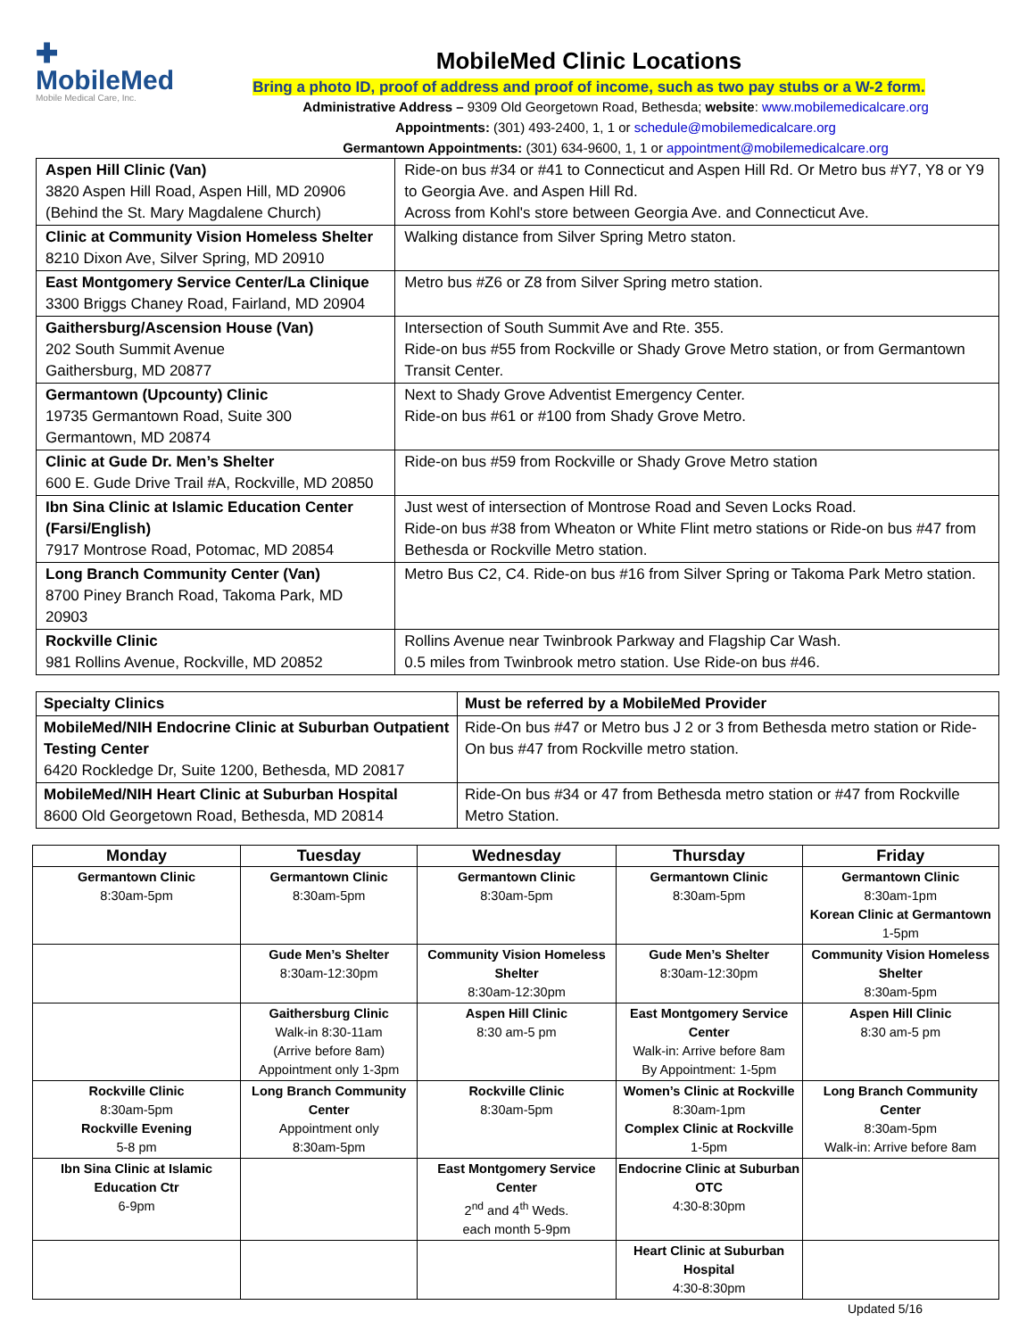✚
MobileMed
Mobile Medical Care, Inc.
MobileMed Clinic Locations
Bring a photo ID, proof of address and proof of income, such as two pay stubs or a W-2 form.
Administrative Address – 9309 Old Georgetown Road, Bethesda; website: www.mobilemedicalcare.org
Appointments: (301) 493-2400, 1, 1 or schedule@mobilemedicalcare.org
Germantown Appointments: (301) 634-9600, 1, 1 or appointment@mobilemedicalcare.org
| Aspen Hill Clinic (Van) 3820 Aspen Hill Road, Aspen Hill, MD 20906 (Behind the St. Mary Magdalene Church) | Ride-on bus #34 or #41 to Connecticut and Aspen Hill Rd. Or Metro bus #Y7, Y8 or Y9 to Georgia Ave. and Aspen Hill Rd. Across from Kohl's store between Georgia Ave. and Connecticut Ave. |
| Clinic at Community Vision Homeless Shelter 8210 Dixon Ave, Silver Spring, MD 20910 | Walking distance from Silver Spring Metro staton. |
| East Montgomery Service Center/La Clinique 3300 Briggs Chaney Road, Fairland, MD 20904 | Metro bus #Z6 or Z8 from Silver Spring metro station. |
| Gaithersburg/Ascension House (Van) 202 South Summit Avenue Gaithersburg, MD 20877 | Intersection of South Summit Ave and Rte. 355. Ride-on bus #55 from Rockville or Shady Grove Metro station, or from Germantown Transit Center. |
| Germantown (Upcounty) Clinic 19735 Germantown Road, Suite 300 Germantown, MD 20874 | Next to Shady Grove Adventist Emergency Center. Ride-on bus #61 or #100 from Shady Grove Metro. |
| Clinic at Gude Dr. Men’s Shelter 600 E. Gude Drive Trail #A, Rockville, MD 20850 | Ride-on bus #59 from Rockville or Shady Grove Metro station |
| Ibn Sina Clinic at Islamic Education Center (Farsi/English) 7917 Montrose Road, Potomac, MD 20854 | Just west of intersection of Montrose Road and Seven Locks Road. Ride-on bus #38 from Wheaton or White Flint metro stations or Ride-on bus #47 from Bethesda or Rockville Metro station. |
| Long Branch Community Center (Van) 8700 Piney Branch Road, Takoma Park, MD 20903 | Metro Bus C2, C4. Ride-on bus #16 from Silver Spring or Takoma Park Metro station. |
| Rockville Clinic 981 Rollins Avenue, Rockville, MD 20852 | Rollins Avenue near Twinbrook Parkway and Flagship Car Wash. 0.5 miles from Twinbrook metro station. Use Ride-on bus #46. |
| Specialty Clinics | Must be referred by a MobileMed Provider |
| MobileMed/NIH Endocrine Clinic at Suburban Outpatient Testing Center 6420 Rockledge Dr, Suite 1200, Bethesda, MD 20817 | Ride-On bus #47 or Metro bus J 2 or 3 from Bethesda metro station or Ride-On bus #47 from Rockville metro station. |
| MobileMed/NIH Heart Clinic at Suburban Hospital 8600 Old Georgetown Road, Bethesda, MD 20814 | Ride-On bus #34 or 47 from Bethesda metro station or #47 from Rockville Metro Station. |
| Monday | Tuesday | Wednesday | Thursday | Friday |
| --- | --- | --- | --- | --- |
| Germantown Clinic 8:30am-5pm | Germantown Clinic 8:30am-5pm | Germantown Clinic 8:30am-5pm | Germantown Clinic 8:30am-5pm | Germantown Clinic 8:30am-1pm Korean Clinic at Germantown 1-5pm |
| | Gude Men’s Shelter 8:30am-12:30pm | Community Vision Homeless Shelter 8:30am-12:30pm | Gude Men’s Shelter 8:30am-12:30pm | Community Vision Homeless Shelter 8:30am-5pm |
| | Gaithersburg Clinic Walk-in 8:30-11am (Arrive before 8am) Appointment only 1-3pm | Aspen Hill Clinic 8:30 am-5 pm | East Montgomery Service Center Walk-in: Arrive before 8am By Appointment: 1-5pm | Aspen Hill Clinic 8:30 am-5 pm |
| Rockville Clinic 8:30am-5pm Rockville Evening 5-8 pm | Long Branch Community Center Appointment only 8:30am-5pm | Rockville Clinic 8:30am-5pm | Women’s Clinic at Rockville 8:30am-1pm Complex Clinic at Rockville 1-5pm | Long Branch Community Center 8:30am-5pm Walk-in: Arrive before 8am |
| Ibn Sina Clinic at Islamic Education Ctr 6-9pm | | East Montgomery Service Center 2<sup>nd</sup> and 4<sup>th</sup> Weds. each month 5-9pm | Endocrine Clinic at Suburban OTC 4:30-8:30pm | |
| | | | Heart Clinic at Suburban Hospital 4:30-8:30pm | |
Updated 5/16